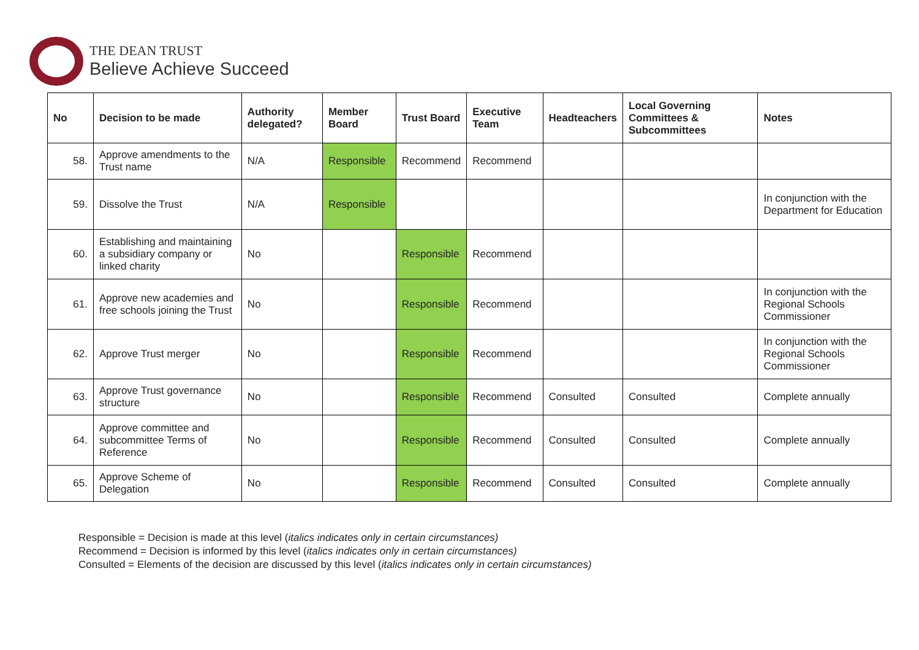THE DEAN TRUST
Believe Achieve Succeed
| No | Decision to be made | Authority delegated? | Member Board | Trust Board | Executive Team | Headteachers | Local Governing Committees & Subcommittees | Notes |
| --- | --- | --- | --- | --- | --- | --- | --- | --- |
| 58. | Approve amendments to the Trust name | N/A | Responsible | Recommend | Recommend | | | |
| 59. | Dissolve the Trust | N/A | Responsible | | | | | In conjunction with the Department for Education |
| 60. | Establishing and maintaining a subsidiary company or linked charity | No | | Responsible | Recommend | | | |
| 61. | Approve new academies and free schools joining the Trust | No | | Responsible | Recommend | | | In conjunction with the Regional Schools Commissioner |
| 62. | Approve Trust merger | No | | Responsible | Recommend | | | In conjunction with the Regional Schools Commissioner |
| 63. | Approve Trust governance structure | No | | Responsible | Recommend | Consulted | Consulted | Complete annually |
| 64. | Approve committee and subcommittee Terms of Reference | No | | Responsible | Recommend | Consulted | Consulted | Complete annually |
| 65. | Approve Scheme of Delegation | No | | Responsible | Recommend | Consulted | Consulted | Complete annually |
Responsible = Decision is made at this level (italics indicates only in certain circumstances)
Recommend = Decision is informed by this level (italics indicates only in certain circumstances)
Consulted = Elements of the decision are discussed by this level (italics indicates only in certain circumstances)